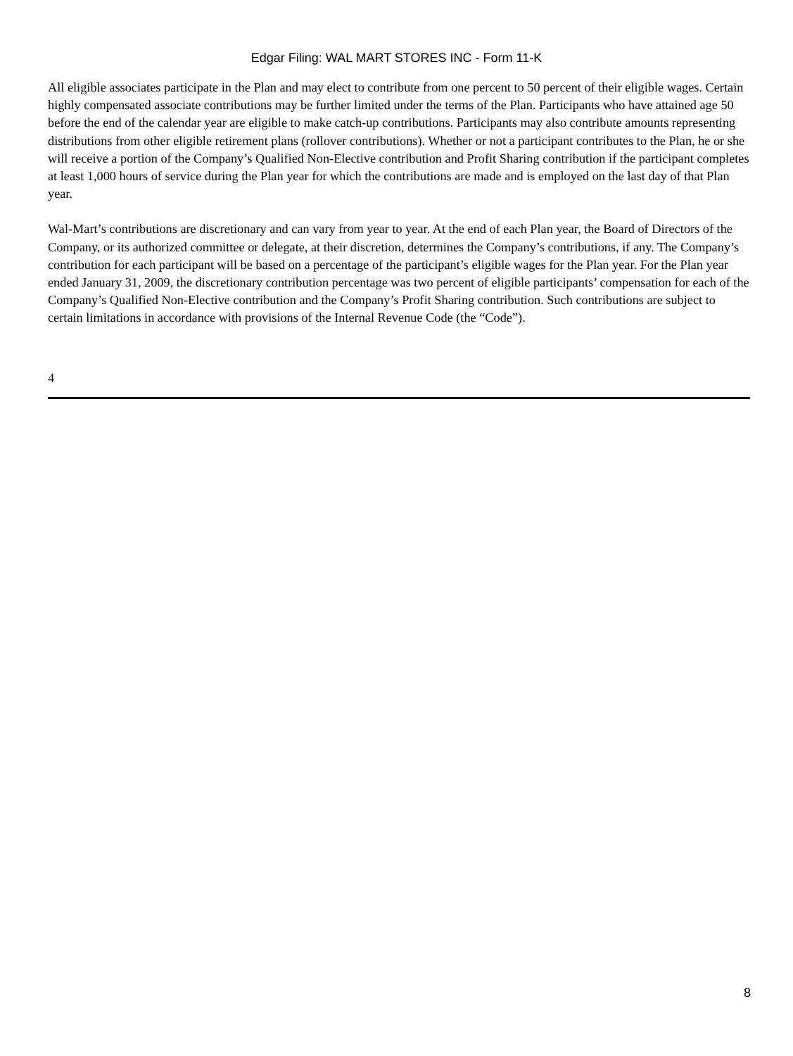Edgar Filing: WAL MART STORES INC - Form 11-K
All eligible associates participate in the Plan and may elect to contribute from one percent to 50 percent of their eligible wages. Certain highly compensated associate contributions may be further limited under the terms of the Plan. Participants who have attained age 50 before the end of the calendar year are eligible to make catch-up contributions. Participants may also contribute amounts representing distributions from other eligible retirement plans (rollover contributions). Whether or not a participant contributes to the Plan, he or she will receive a portion of the Company’s Qualified Non-Elective contribution and Profit Sharing contribution if the participant completes at least 1,000 hours of service during the Plan year for which the contributions are made and is employed on the last day of that Plan year.
Wal-Mart’s contributions are discretionary and can vary from year to year. At the end of each Plan year, the Board of Directors of the Company, or its authorized committee or delegate, at their discretion, determines the Company’s contributions, if any. The Company’s contribution for each participant will be based on a percentage of the participant’s eligible wages for the Plan year. For the Plan year ended January 31, 2009, the discretionary contribution percentage was two percent of eligible participants’ compensation for each of the Company’s Qualified Non-Elective contribution and the Company’s Profit Sharing contribution. Such contributions are subject to certain limitations in accordance with provisions of the Internal Revenue Code (the “Code”).
4
8